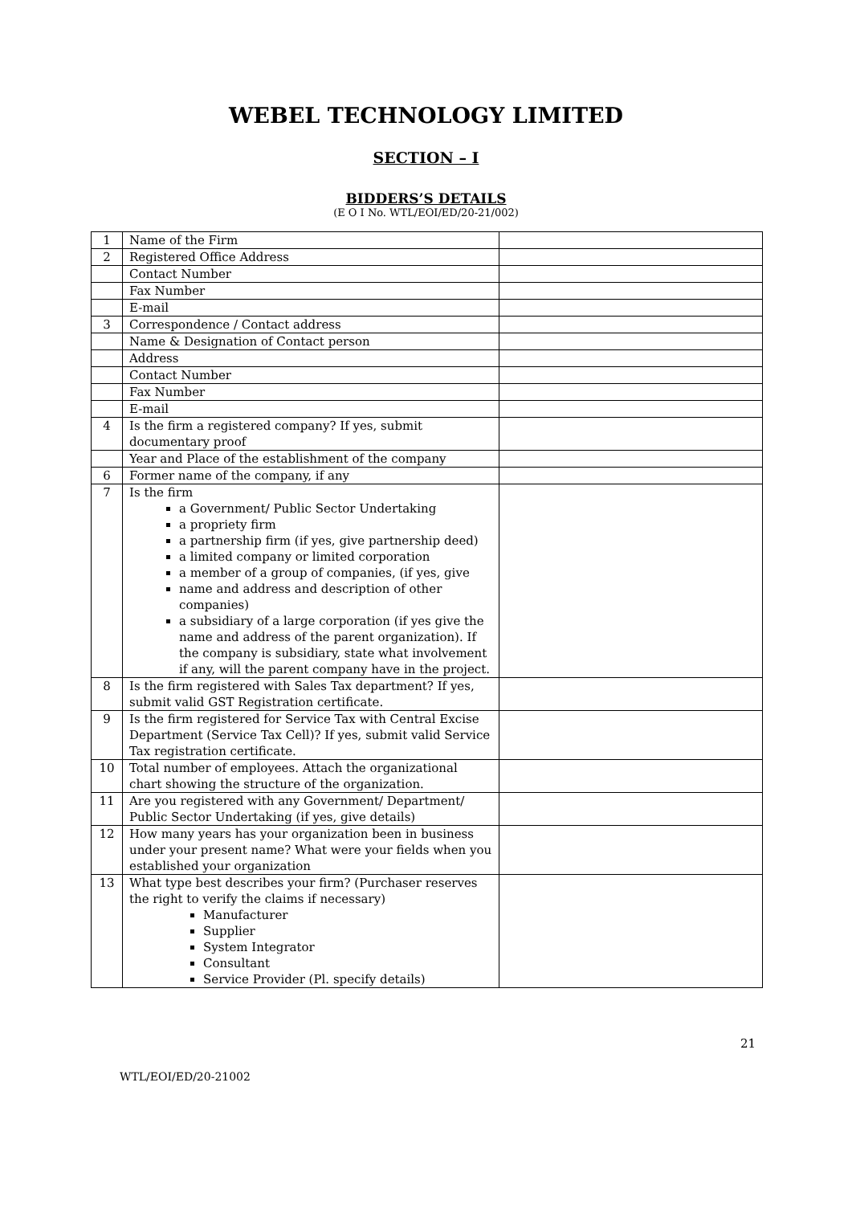WEBEL TECHNOLOGY LIMITED
SECTION – I
BIDDERS’S DETAILS
(E O I No. WTL/EOI/ED/20-21/002)
| 1 | Name of the Firm | |
| 2 | Registered Office Address | |
| | Contact Number | |
| | Fax Number | |
| | E-mail | |
| 3 | Correspondence / Contact address | |
| | Name & Designation of Contact person | |
| | Address | |
| | Contact Number | |
| | Fax Number | |
| | E-mail | |
| 4 | Is the firm a registered company? If yes, submit documentary proof | |
| | Year and Place of the establishment of the company | |
| 6 | Former name of the company, if any | |
| 7 | Is the firm a Government/ Public Sector Undertaking a propriety firm a partnership firm (if yes, give partnership deed) a limited company or limited corporation a member of a group of companies, (if yes, give name and address and description of other companies) a subsidiary of a large corporation (if yes give the name and address of the parent organization). If the company is subsidiary, state what involvement if any, will the parent company have in the project. | |
| 8 | Is the firm registered with Sales Tax department? If yes, submit valid GST Registration certificate. | |
| 9 | Is the firm registered for Service Tax with Central Excise Department (Service Tax Cell)? If yes, submit valid Service Tax registration certificate. | |
| 10 | Total number of employees. Attach the organizational chart showing the structure of the organization. | |
| 11 | Are you registered with any Government/ Department/ Public Sector Undertaking (if yes, give details) | |
| 12 | How many years has your organization been in business under your present name? What were your fields when you established your organization | |
| 13 | What type best describes your firm? (Purchaser reserves the right to verify the claims if necessary) Manufacturer Supplier System Integrator Consultant Service Provider (Pl. specify details) | |
21
WTL/EOI/ED/20-21002